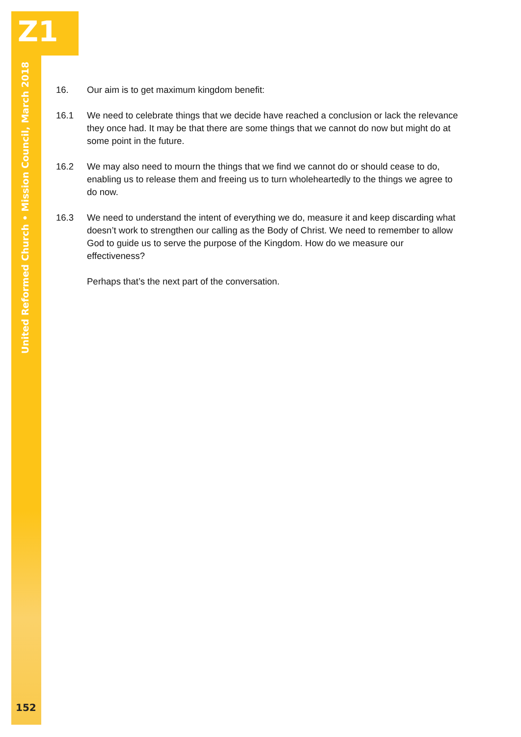Z1
United Reformed Church • Mission Council, March 2018
16. Our aim is to get maximum kingdom benefit:
16.1 We need to celebrate things that we decide have reached a conclusion or lack the relevance they once had. It may be that there are some things that we cannot do now but might do at some point in the future.
16.2 We may also need to mourn the things that we find we cannot do or should cease to do, enabling us to release them and freeing us to turn wholeheartedly to the things we agree to do now.
16.3 We need to understand the intent of everything we do, measure it and keep discarding what doesn’t work to strengthen our calling as the Body of Christ. We need to remember to allow God to guide us to serve the purpose of the Kingdom. How do we measure our effectiveness?
Perhaps that’s the next part of the conversation.
152